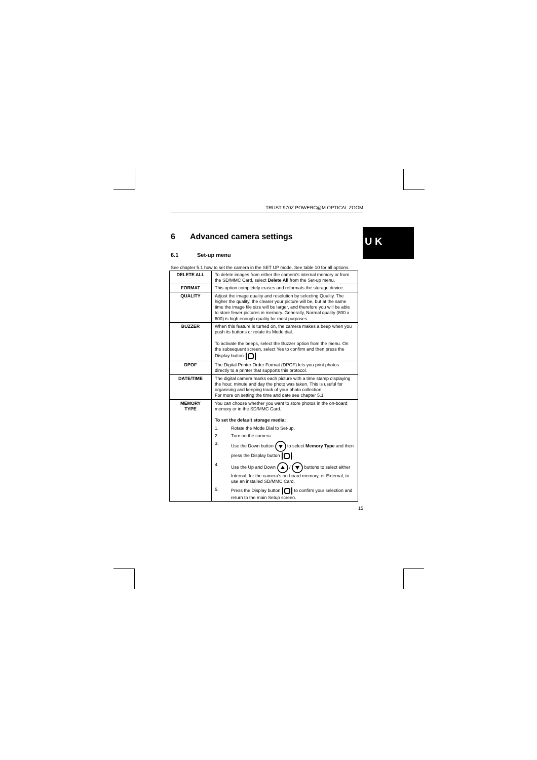TRUST 970Z POWERC@M OPTICAL ZOOM
6 Advanced camera settings
6.1 Set-up menu
See chapter 5.1 how to set the camera in the SET UP mode. See table 10 for all options.
| DELETE ALL | To delete images from either the camera's internal memory or from the SD/MMC Card, select Delete All from the Set-up menu. |
| FORMAT | This option completely erases and reformats the storage device. |
| QUALITY | Adjust the image quality and resolution by selecting Quality. The higher the quality, the clearer your picture will be, but at the same time the image file size will be larger, and therefore you will be able to store fewer pictures in memory. Generally, Normal quality (800 x 600) is high enough quality for most purposes. |
| BUZZER | When this feature is turned on, the camera makes a beep when you push its buttons or rotate its Mode dial. To activate the beeps, select the Buzzer option from the menu. On the subsequent screen, select Yes to confirm and then press the Display button . |
| DPOF | The Digital Printer Order Format (DPOF) lets you print photos directly to a printer that supports this protocol. |
| DATE/TIME | The digital camera marks each picture with a time stamp displaying the hour, minute and day the photo was taken. This is useful for organising and keeping track of your photo collection. For more on setting the time and date see chapter 5.1 |
| MEMORY TYPE | You can choose whether you want to store photos in the on-board memory or in the SD/MMC Card. To set the default storage media: 1. Rotate the Mode Dial to Set-up. 2. Turn on the camera. 3. Use the Down button to select Memory Type and then press the Display button . 4. Use the Up and Down / buttons to select either Internal, for the camera's on-board memory, or External, to use an installed SD/MMC Card. 5. Press the Display button to confirm your selection and return to the main Setup screen. |
15
U K